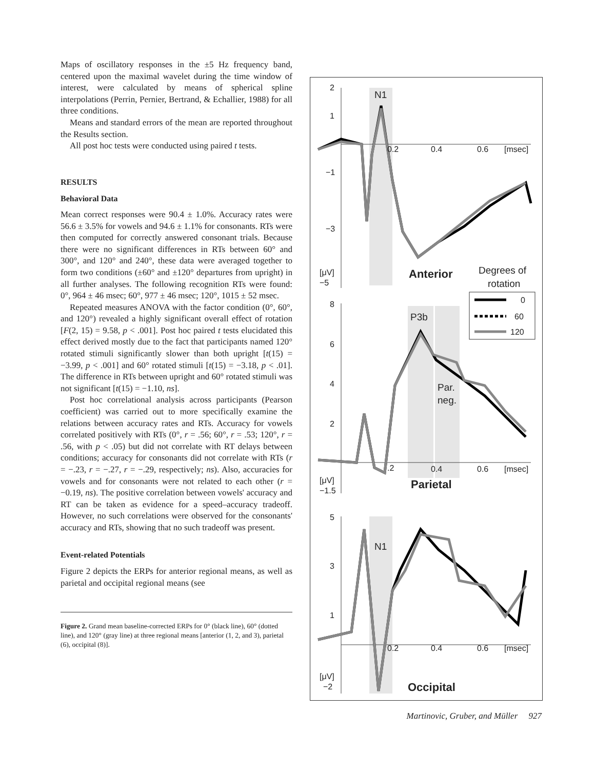Maps of oscillatory responses in the ±5 Hz frequency band, centered upon the maximal wavelet during the time window of interest, were calculated by means of spherical spline interpolations (Perrin, Pernier, Bertrand, & Echallier, 1988) for all three conditions.
Means and standard errors of the mean are reported throughout the Results section.
All post hoc tests were conducted using paired t tests.
RESULTS
Behavioral Data
Mean correct responses were 90.4 ± 1.0%. Accuracy rates were 56.6 ± 3.5% for vowels and 94.6 ± 1.1% for consonants. RTs were then computed for correctly answered consonant trials. Because there were no significant differences in RTs between 60° and 300°, and 120° and 240°, these data were averaged together to form two conditions (±60° and ±120° departures from upright) in all further analyses. The following recognition RTs were found: 0°, 964 ± 46 msec; 60°, 977 ± 46 msec; 120°, 1015 ± 52 msec.
Repeated measures ANOVA with the factor condition (0°, 60°, and 120°) revealed a highly significant overall effect of rotation [F(2, 15) = 9.58, p < .001]. Post hoc paired t tests elucidated this effect derived mostly due to the fact that participants named 120° rotated stimuli significantly slower than both upright [t(15) = −3.99, p < .001] and 60° rotated stimuli [t(15) = −3.18, p < .01]. The difference in RTs between upright and 60° rotated stimuli was not significant [t(15) = −1.10, ns].
Post hoc correlational analysis across participants (Pearson coefficient) was carried out to more specifically examine the relations between accuracy rates and RTs. Accuracy for vowels correlated positively with RTs (0°, r = .56; 60°, r = .53; 120°, r = .56, with p < .05) but did not correlate with RT delays between conditions; accuracy for consonants did not correlate with RTs (r = −.23, r = −.27, r = −.29, respectively; ns). Also, accuracies for vowels and for consonants were not related to each other (r = −0.19, ns). The positive correlation between vowels' accuracy and RT can be taken as evidence for a speed–accuracy tradeoff. However, no such correlations were observed for the consonants' accuracy and RTs, showing that no such tradeoff was present.
Event-related Potentials
Figure 2 depicts the ERPs for anterior regional means, as well as parietal and occipital regional means (see
Figure 2. Grand mean baseline-corrected ERPs for 0° (black line), 60° (dotted line), and 120° (gray line) at three regional means [anterior (1, 2, and 3), parietal (6), occipital (8)].
2
1
−1
−3
[μV]
−5
0.2
0.4
0.6
[msec]
N1
Anterior
Degrees of
rotation
0
60
120
8
6
4
2
[μV]
−1.5
P3b
Par.
neg.
.2
0.4
0.6
[msec]
Parietal
5
3
1
[μV]
−2
N1
0.2
0.4
0.6
[msec]
Occipital
Martinovic, Gruber, and Müller 927